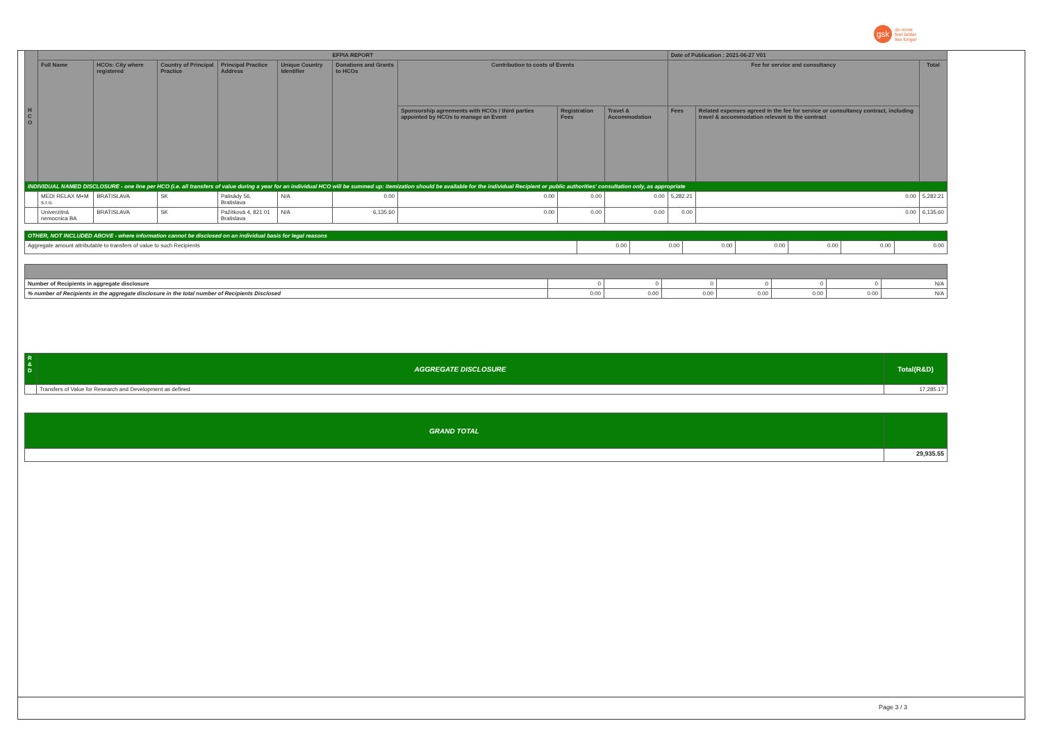gsk
do more
feel better
live longer
| H C O | EFPIA REPORT | | | | | | | | | Date of Publication : 2021-06-27 V01 | | |
| --- | --- | --- | --- | --- | --- | --- | --- | --- | --- | --- | --- | --- |
| | Full Name | HCOs: City where registered | Country of Principal Practice | Principal Practice Address | Unique Country Identifier | Donations and Grants to HCOs | Contribution to costs of Events | | | Fee for service and consultancy | | Total |
| | | | | | | | Sponsorship agreements with HCOs / third parties appointed by HCOs to manage an Event | Registration Fees | Travel & Accommodation | Fees | Related expenses agreed in the fee for service or consultancy contract, including travel & accommodation relevant to the contract | |
| INDIVIDUAL NAMED DISCLOSURE - one line per HCO (i.e. all transfers of value during a year for an individual HCO will be summed up: itemization should be available for the individual Recipient or public authorities' consultation only, as appropriate | | | | | | | | | | | | |
| | MEDI RELAX M+M s.r.o. | BRATISLAVA | SK | Palisády 56, Bratislava | N/A | 0.00 | 0.00 | 0.00 | 0.00 | 5,282.21 | 0.00 | 5,282.21 |
| | Univerzitná nemocnica BA | BRATISLAVA | SK | Pažítková 4, 821 01 Bratislava | N/A | 6,135.60 | 0.00 | 0.00 | 0.00 | 0.00 | 0.00 | 6,135.60 |
| OTHER, NOT INCLUDED ABOVE - where information cannot be disclosed on an individual basis for legal reasons | | | | | | | |
| Aggregate amount attributable to transfers of value to such Recipients | 0.00 | 0.00 | 0.00 | 0.00 | 0.00 | 0.00 | 0.00 |
| Number of Recipients in aggregate disclosure | 0 | 0 | 0 | 0 | 0 | 0 | N/A |
| % number of Recipients in the aggregate disclosure in the total number of Recipients Disclosed | 0.00 | 0.00 | 0.00 | 0.00 | 0.00 | 0.00 | N/A |
| R & D | AGGREGATE DISCLOSURE | Total(R&D) |
| | Transfers of Value for Research and Development as defined | 17,285.17 |
| GRAND TOTAL | |
| | 29,935.55 |
Page 3 / 3